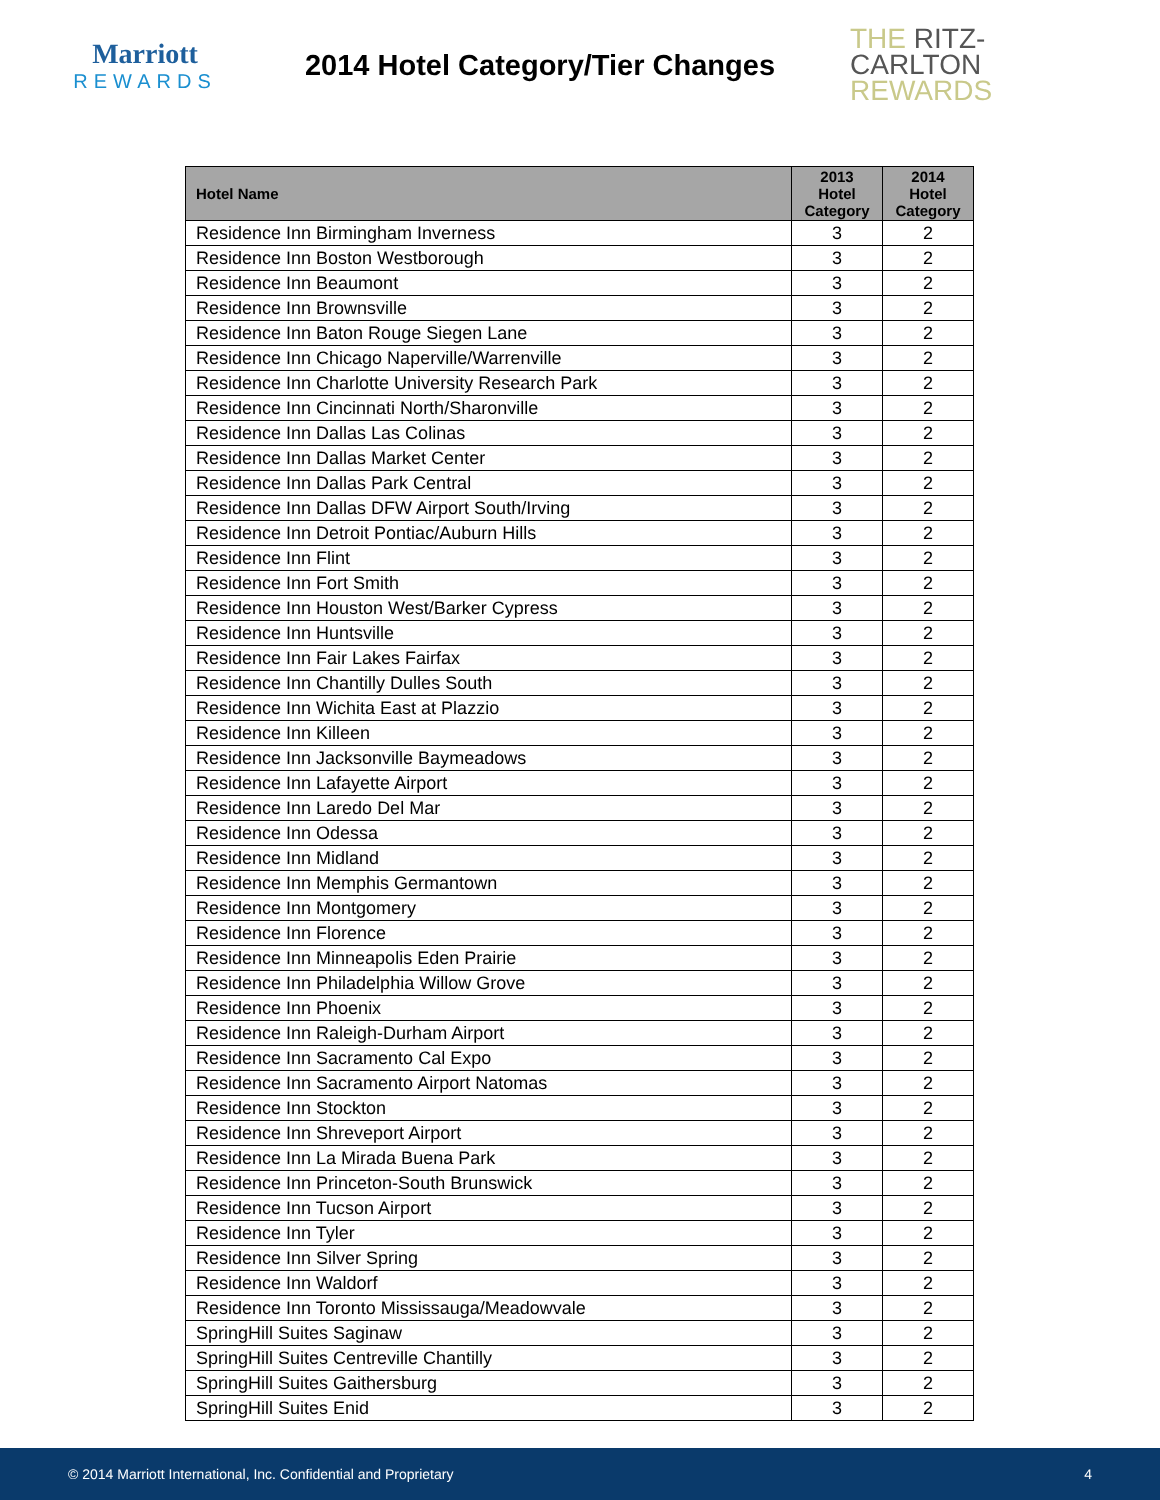Marriott
REWARDS
2014 Hotel Category/Tier Changes
THE RITZ-CARLTON
REWARDS
| Hotel Name | 2013 Hotel Category | 2014 Hotel Category |
| --- | --- | --- |
| Residence Inn Birmingham Inverness | 3 | 2 |
| Residence Inn Boston Westborough | 3 | 2 |
| Residence Inn Beaumont | 3 | 2 |
| Residence Inn Brownsville | 3 | 2 |
| Residence Inn Baton Rouge Siegen Lane | 3 | 2 |
| Residence Inn Chicago Naperville/Warrenville | 3 | 2 |
| Residence Inn Charlotte University Research Park | 3 | 2 |
| Residence Inn Cincinnati North/Sharonville | 3 | 2 |
| Residence Inn Dallas Las Colinas | 3 | 2 |
| Residence Inn Dallas Market Center | 3 | 2 |
| Residence Inn Dallas Park Central | 3 | 2 |
| Residence Inn Dallas DFW Airport South/Irving | 3 | 2 |
| Residence Inn Detroit Pontiac/Auburn Hills | 3 | 2 |
| Residence Inn Flint | 3 | 2 |
| Residence Inn Fort Smith | 3 | 2 |
| Residence Inn Houston West/Barker Cypress | 3 | 2 |
| Residence Inn Huntsville | 3 | 2 |
| Residence Inn Fair Lakes Fairfax | 3 | 2 |
| Residence Inn Chantilly Dulles South | 3 | 2 |
| Residence Inn Wichita East at Plazzio | 3 | 2 |
| Residence Inn Killeen | 3 | 2 |
| Residence Inn Jacksonville Baymeadows | 3 | 2 |
| Residence Inn Lafayette Airport | 3 | 2 |
| Residence Inn Laredo Del Mar | 3 | 2 |
| Residence Inn Odessa | 3 | 2 |
| Residence Inn Midland | 3 | 2 |
| Residence Inn Memphis Germantown | 3 | 2 |
| Residence Inn Montgomery | 3 | 2 |
| Residence Inn Florence | 3 | 2 |
| Residence Inn Minneapolis Eden Prairie | 3 | 2 |
| Residence Inn Philadelphia Willow Grove | 3 | 2 |
| Residence Inn Phoenix | 3 | 2 |
| Residence Inn Raleigh-Durham Airport | 3 | 2 |
| Residence Inn Sacramento Cal Expo | 3 | 2 |
| Residence Inn Sacramento Airport Natomas | 3 | 2 |
| Residence Inn Stockton | 3 | 2 |
| Residence Inn Shreveport Airport | 3 | 2 |
| Residence Inn La Mirada Buena Park | 3 | 2 |
| Residence Inn Princeton-South Brunswick | 3 | 2 |
| Residence Inn Tucson Airport | 3 | 2 |
| Residence Inn Tyler | 3 | 2 |
| Residence Inn Silver Spring | 3 | 2 |
| Residence Inn Waldorf | 3 | 2 |
| Residence Inn Toronto Mississauga/Meadowvale | 3 | 2 |
| SpringHill Suites Saginaw | 3 | 2 |
| SpringHill Suites Centreville Chantilly | 3 | 2 |
| SpringHill Suites Gaithersburg | 3 | 2 |
| SpringHill Suites Enid | 3 | 2 |
© 2014 Marriott International, Inc. Confidential and Proprietary 4